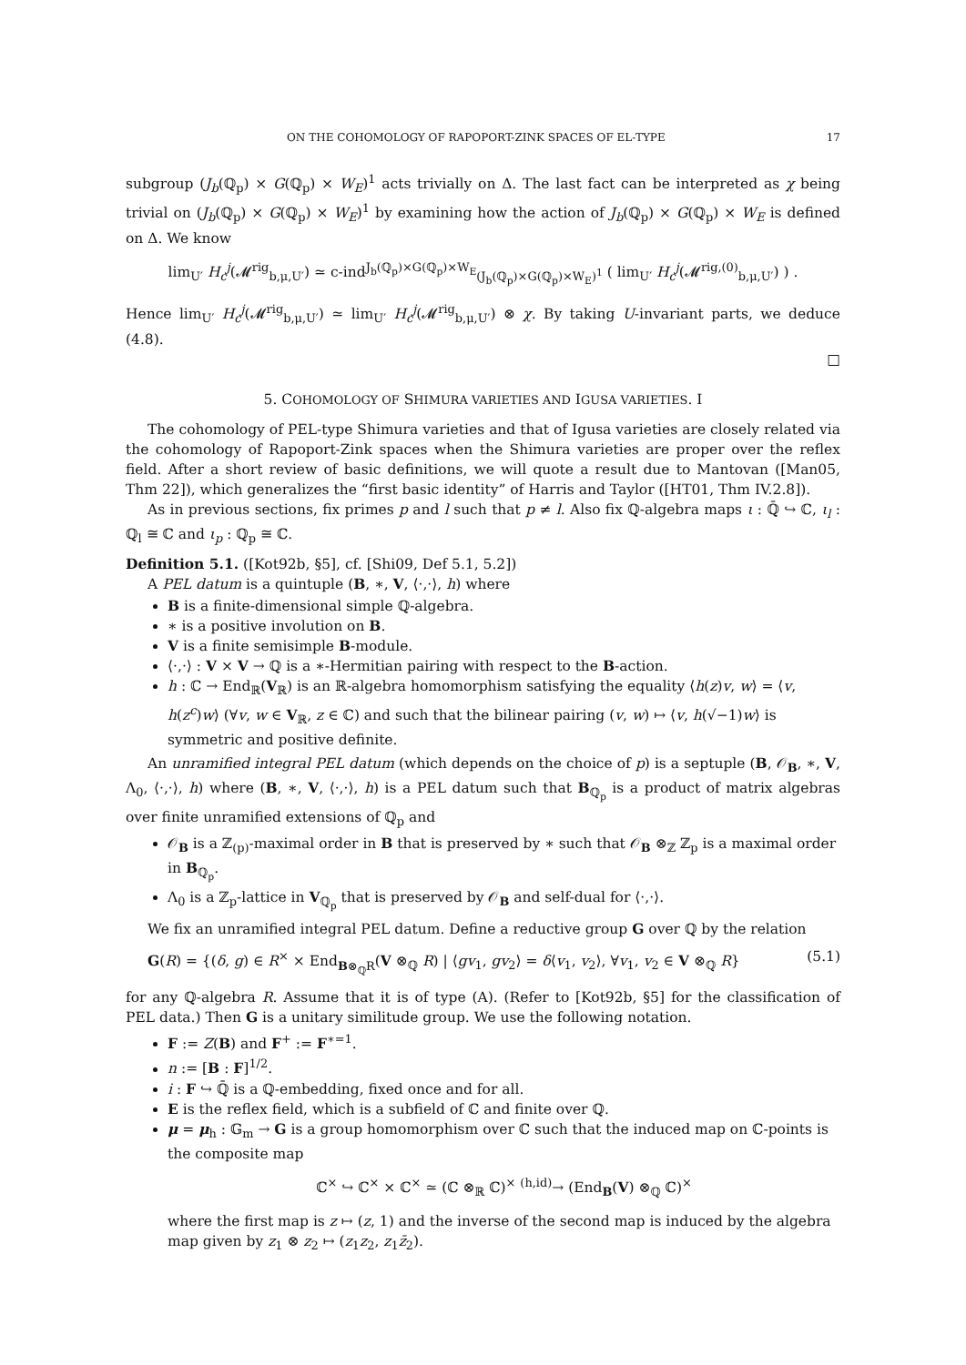ON THE COHOMOLOGY OF RAPOPORT-ZINK SPACES OF EL-TYPE 17
subgroup (J<sub>b</sub>(ℚ<sub>p</sub>) × G(ℚ<sub>p</sub>) × W<sub>E</sub>)<sup>1</sup> acts trivially on Δ. The last fact can be interpreted as χ being trivial on (J<sub>b</sub>(ℚ<sub>p</sub>) × G(ℚ<sub>p</sub>) × W<sub>E</sub>)<sup>1</sup> by examining how the action of J<sub>b</sub>(ℚ<sub>p</sub>) × G(ℚ<sub>p</sub>) × W<sub>E</sub> is defined on Δ. We know
lim<sub>U′</sub> H<sub>c</sub><sup>j</sup>(𝓜<sup>rig</sup><sub>b,μ,U′</sub>) ≃ c-ind<sup>J<sub>b</sub>(ℚ<sub>p</sub>)×G(ℚ<sub>p</sub>)×W<sub>E</sub></sup><sub>(J<sub>b</sub>(ℚ<sub>p</sub>)×G(ℚ<sub>p</sub>)×W<sub>E</sub>)<sup>1</sup></sub> ( lim<sub>U′</sub> H<sub>c</sub><sup>j</sup>(𝓜<sup>rig,(0)</sup><sub>b,μ,U′</sub>) ) .
Hence lim<sub>U′</sub> H<sub>c</sub><sup>j</sup>(𝓜<sup>rig</sup><sub>b,μ,U′</sub>) ≃ lim<sub>U′</sub> H<sub>c</sub><sup>j</sup>(𝓜<sup>rig</sup><sub>b,μ,U′</sub>) ⊗ χ. By taking U-invariant parts, we deduce (4.8).
□
5. COHOMOLOGY OF SHIMURA VARIETIES AND IGUSA VARIETIES. I
The cohomology of PEL-type Shimura varieties and that of Igusa varieties are closely related via the cohomology of Rapoport-Zink spaces when the Shimura varieties are proper over the reflex field. After a short review of basic definitions, we will quote a result due to Mantovan ([Man05, Thm 22]), which generalizes the “first basic identity” of Harris and Taylor ([HT01, Thm IV.2.8]).
As in previous sections, fix primes p and l such that p ≠ l. Also fix ℚ-algebra maps ι : ℚ̄ ↪ ℂ, ι<sub>l</sub> : ℚ<sub>l</sub> ≅ ℂ and ι<sub>p</sub> : ℚ<sub>p</sub> ≅ ℂ.
Definition 5.1. ([Kot92b, §5], cf. [Shi09, Def 5.1, 5.2])
A PEL datum is a quintuple (B, ∗, V, ⟨·,·⟩, h) where
B is a finite-dimensional simple ℚ-algebra.
∗ is a positive involution on B.
V is a finite semisimple B-module.
⟨·,·⟩ : V × V → ℚ is a ∗-Hermitian pairing with respect to the B-action.
h : ℂ → End<sub>ℝ</sub>(V<sub>ℝ</sub>) is an ℝ-algebra homomorphism satisfying the equality ⟨h(z)v, w⟩ = ⟨v, h(z<sup>c</sup>)w⟩ (∀v, w ∈ V<sub>ℝ</sub>, z ∈ ℂ) and such that the bilinear pairing (v, w) ↦ ⟨v, h(√−1)w⟩ is symmetric and positive definite.
An unramified integral PEL datum (which depends on the choice of p) is a septuple (B, 𝒪<sub>B</sub>, ∗, V, Λ<sub>0</sub>, ⟨·,·⟩, h) where (B, ∗, V, ⟨·,·⟩, h) is a PEL datum such that B<sub>ℚ<sub>p</sub></sub> is a product of matrix algebras over finite unramified extensions of ℚ<sub>p</sub> and
𝒪<sub>B</sub> is a ℤ<sub>(p)</sub>-maximal order in B that is preserved by ∗ such that 𝒪<sub>B</sub> ⊗<sub>ℤ</sub> ℤ<sub>p</sub> is a maximal order in B<sub>ℚ<sub>p</sub></sub>.
Λ<sub>0</sub> is a ℤ<sub>p</sub>-lattice in V<sub>ℚ<sub>p</sub></sub> that is preserved by 𝒪<sub>B</sub> and self-dual for ⟨·,·⟩.
We fix an unramified integral PEL datum. Define a reductive group G over ℚ by the relation
G(R) = {(δ, g) ∈ R<sup>×</sup> × End<sub>B⊗<sub>ℚ</sub>R</sub>(V ⊗<sub>ℚ</sub> R) | ⟨gv<sub>1</sub>, gv<sub>2</sub>⟩ = δ⟨v<sub>1</sub>, v<sub>2</sub>⟩, ∀v<sub>1</sub>, v<sub>2</sub> ∈ V ⊗<sub>ℚ</sub> R} (5.1)
for any ℚ-algebra R. Assume that it is of type (A). (Refer to [Kot92b, §5] for the classification of PEL data.) Then G is a unitary similitude group. We use the following notation.
F := Z(B) and F<sup>+</sup> := F<sup>∗=1</sup>.
n := [B : F]<sup>1/2</sup>.
i : F ↪ ℚ̄ is a ℚ-embedding, fixed once and for all.
E is the reflex field, which is a subfield of ℂ and finite over ℚ.
μ = μ<sub>h</sub> : 𝔾<sub>m</sub> → G is a group homomorphism over ℂ such that the induced map on ℂ-points is the composite map
ℂ<sup>×</sup> ↪ ℂ<sup>×</sup> × ℂ<sup>×</sup> ≃ (ℂ ⊗<sub>ℝ</sub> ℂ)<sup>×</sup> <sup>(h,id)</sup>→ (End<sub>B</sub>(V) ⊗<sub>ℚ</sub> ℂ)<sup>×</sup>
where the first map is z ↦ (z, 1) and the inverse of the second map is induced by the algebra map given by z<sub>1</sub> ⊗ z<sub>2</sub> ↦ (z<sub>1</sub>z<sub>2</sub>, z<sub>1</sub>z̄<sub>2</sub>).